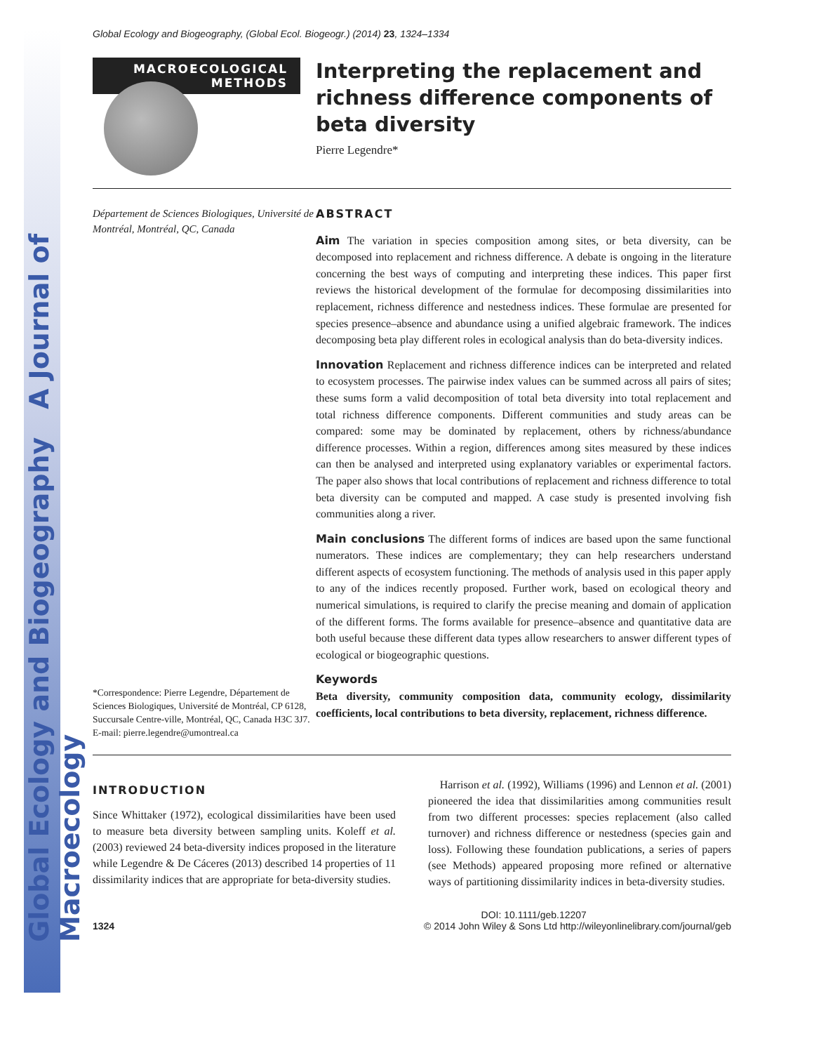Global Ecology and Biogeography A Journal of Macroecology
Global Ecology and Biogeography, (Global Ecol. Biogeogr.) (2014) 23, 1324–1334
MACROECOLOGICAL
METHODS
Interpreting the replacement and richness difference components of beta diversity
Pierre Legendre*
Département de Sciences Biologiques, Université de Montréal, Montréal, QC, Canada
*Correspondence: Pierre Legendre, Département de Sciences Biologiques, Université de Montréal, CP 6128, Succursale Centre-ville, Montréal, QC, Canada H3C 3J7.
E-mail: pierre.legendre@umontreal.ca
ABSTRACT
Aim The variation in species composition among sites, or beta diversity, can be decomposed into replacement and richness difference. A debate is ongoing in the literature concerning the best ways of computing and interpreting these indices. This paper first reviews the historical development of the formulae for decomposing dissimilarities into replacement, richness difference and nestedness indices. These formulae are presented for species presence–absence and abundance using a unified algebraic framework. The indices decomposing beta play different roles in ecological analysis than do beta-diversity indices.
Innovation Replacement and richness difference indices can be interpreted and related to ecosystem processes. The pairwise index values can be summed across all pairs of sites; these sums form a valid decomposition of total beta diversity into total replacement and total richness difference components. Different communities and study areas can be compared: some may be dominated by replacement, others by richness/abundance difference processes. Within a region, differences among sites measured by these indices can then be analysed and interpreted using explanatory variables or experimental factors. The paper also shows that local contributions of replacement and richness difference to total beta diversity can be computed and mapped. A case study is presented involving fish communities along a river.
Main conclusions The different forms of indices are based upon the same functional numerators. These indices are complementary; they can help researchers understand different aspects of ecosystem functioning. The methods of analysis used in this paper apply to any of the indices recently proposed. Further work, based on ecological theory and numerical simulations, is required to clarify the precise meaning and domain of application of the different forms. The forms available for presence–absence and quantitative data are both useful because these different data types allow researchers to answer different types of ecological or biogeographic questions.
Keywords
Beta diversity, community composition data, community ecology, dissimilarity coefficients, local contributions to beta diversity, replacement, richness difference.
INTRODUCTION
Since Whittaker (1972), ecological dissimilarities have been used to measure beta diversity between sampling units. Koleff et al. (2003) reviewed 24 beta-diversity indices proposed in the literature while Legendre & De Cáceres (2013) described 14 properties of 11 dissimilarity indices that are appropriate for beta-diversity studies.
Harrison et al. (1992), Williams (1996) and Lennon et al. (2001) pioneered the idea that dissimilarities among communities result from two different processes: species replacement (also called turnover) and richness difference or nestedness (species gain and loss). Following these foundation publications, a series of papers (see Methods) appeared proposing more refined or alternative ways of partitioning dissimilarity indices in beta-diversity studies.
1324 DOI: 10.1111/geb.12207
© 2014 John Wiley & Sons Ltd http://wileyonlinelibrary.com/journal/geb